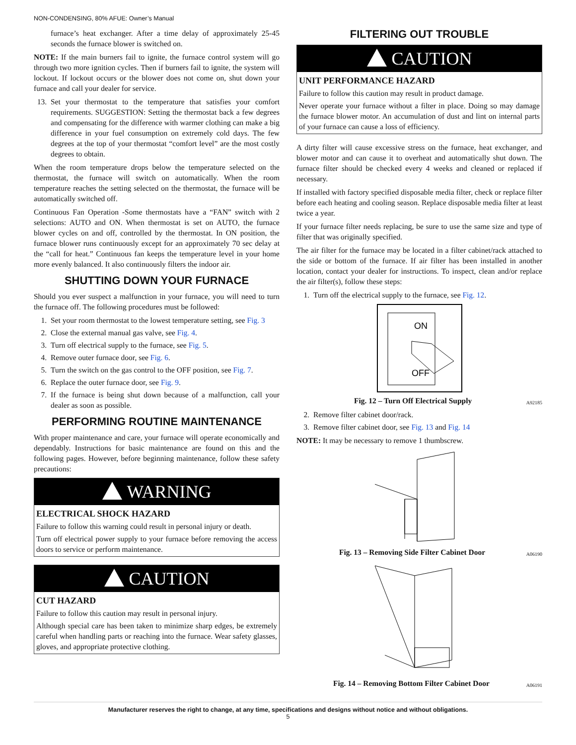NON-CONDENSING, 80% AFUE: Owner’s Manual
furnace’s heat exchanger. After a time delay of approximately 25-45 seconds the furnace blower is switched on.
NOTE: If the main burners fail to ignite, the furnace control system will go through two more ignition cycles. Then if burners fail to ignite, the system will lockout. If lockout occurs or the blower does not come on, shut down your furnace and call your dealer for service.
13. Set your thermostat to the temperature that satisfies your comfort requirements. SUGGESTION: Setting the thermostat back a few degrees and compensating for the difference with warmer clothing can make a big difference in your fuel consumption on extremely cold days. The few degrees at the top of your thermostat “comfort level” are the most costly degrees to obtain.
When the room temperature drops below the temperature selected on the thermostat, the furnace will switch on automatically. When the room temperature reaches the setting selected on the thermostat, the furnace will be automatically switched off.
Continuous Fan Operation -Some thermostats have a “FAN” switch with 2 selections: AUTO and ON. When thermostat is set on AUTO, the furnace blower cycles on and off, controlled by the thermostat. In ON position, the furnace blower runs continuously except for an approximately 70 sec delay at the “call for heat.” Continuous fan keeps the temperature level in your home more evenly balanced. It also continuously filters the indoor air.
SHUTTING DOWN YOUR FURNACE
Should you ever suspect a malfunction in your furnace, you will need to turn the furnace off. The following procedures must be followed:
1. Set your room thermostat to the lowest temperature setting, see Fig. 3
2. Close the external manual gas valve, see Fig. 4.
3. Turn off electrical supply to the furnace, see Fig. 5.
4. Remove outer furnace door, see Fig. 6.
5. Turn the switch on the gas control to the OFF position, see Fig. 7.
6. Replace the outer furnace door, see Fig. 9.
7. If the furnace is being shut down because of a malfunction, call your dealer as soon as possible.
PERFORMING ROUTINE MAINTENANCE
With proper maintenance and care, your furnace will operate economically and dependably. Instructions for basic maintenance are found on this and the following pages. However, before beginning maintenance, follow these safety precautions:
WARNING
ELECTRICAL SHOCK HAZARD
Failure to follow this warning could result in personal injury or death.
Turn off electrical power supply to your furnace before removing the access doors to service or perform maintenance.
CAUTION
CUT HAZARD
Failure to follow this caution may result in personal injury.
Although special care has been taken to minimize sharp edges, be extremely careful when handling parts or reaching into the furnace. Wear safety glasses, gloves, and appropriate protective clothing.
FILTERING OUT TROUBLE
CAUTION
UNIT PERFORMANCE HAZARD
Failure to follow this caution may result in product damage.
Never operate your furnace without a filter in place. Doing so may damage the furnace blower motor. An accumulation of dust and lint on internal parts of your furnace can cause a loss of efficiency.
A dirty filter will cause excessive stress on the furnace, heat exchanger, and blower motor and can cause it to overheat and automatically shut down. The furnace filter should be checked every 4 weeks and cleaned or replaced if necessary.
If installed with factory specified disposable media filter, check or replace filter before each heating and cooling season. Replace disposable media filter at least twice a year.
If your furnace filter needs replacing, be sure to use the same size and type of filter that was originally specified.
The air filter for the furnace may be located in a filter cabinet/rack attached to the side or bottom of the furnace. If air filter has been installed in another location, contact your dealer for instructions. To inspect, clean and/or replace the air filter(s), follow these steps:
1. Turn off the electrical supply to the furnace, see Fig. 12.
ON
OFF
Fig. 12 – Turn Off Electrical Supply A92185
2. Remove filter cabinet door/rack.
3. Remove filter cabinet door, see Fig. 13 and Fig. 14
NOTE: It may be necessary to remove 1 thumbscrew.
Fig. 13 – Removing Side Filter Cabinet Door A06190
Fig. 14 – Removing Bottom Filter Cabinet Door A06191
Manufacturer reserves the right to change, at any time, specifications and designs without notice and without obligations.
5